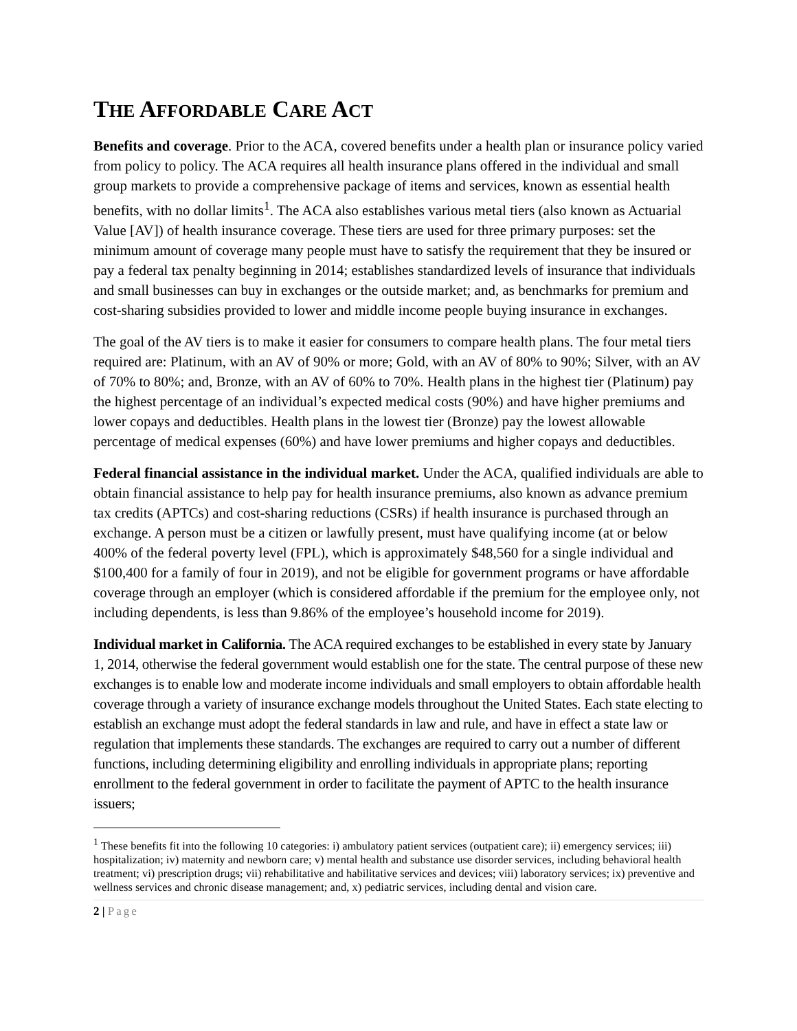THE AFFORDABLE CARE ACT
Benefits and coverage. Prior to the ACA, covered benefits under a health plan or insurance policy varied from policy to policy. The ACA requires all health insurance plans offered in the individual and small group markets to provide a comprehensive package of items and services, known as essential health benefits, with no dollar limits<sup>1</sup>. The ACA also establishes various metal tiers (also known as Actuarial Value [AV]) of health insurance coverage. These tiers are used for three primary purposes: set the minimum amount of coverage many people must have to satisfy the requirement that they be insured or pay a federal tax penalty beginning in 2014; establishes standardized levels of insurance that individuals and small businesses can buy in exchanges or the outside market; and, as benchmarks for premium and cost-sharing subsidies provided to lower and middle income people buying insurance in exchanges.
The goal of the AV tiers is to make it easier for consumers to compare health plans. The four metal tiers required are: Platinum, with an AV of 90% or more; Gold, with an AV of 80% to 90%; Silver, with an AV of 70% to 80%; and, Bronze, with an AV of 60% to 70%. Health plans in the highest tier (Platinum) pay the highest percentage of an individual’s expected medical costs (90%) and have higher premiums and lower copays and deductibles. Health plans in the lowest tier (Bronze) pay the lowest allowable percentage of medical expenses (60%) and have lower premiums and higher copays and deductibles.
Federal financial assistance in the individual market. Under the ACA, qualified individuals are able to obtain financial assistance to help pay for health insurance premiums, also known as advance premium tax credits (APTCs) and cost-sharing reductions (CSRs) if health insurance is purchased through an exchange. A person must be a citizen or lawfully present, must have qualifying income (at or below 400% of the federal poverty level (FPL), which is approximately $48,560 for a single individual and $100,400 for a family of four in 2019), and not be eligible for government programs or have affordable coverage through an employer (which is considered affordable if the premium for the employee only, not including dependents, is less than 9.86% of the employee’s household income for 2019).
Individual market in California. The ACA required exchanges to be established in every state by January 1, 2014, otherwise the federal government would establish one for the state. The central purpose of these new exchanges is to enable low and moderate income individuals and small employers to obtain affordable health coverage through a variety of insurance exchange models throughout the United States. Each state electing to establish an exchange must adopt the federal standards in law and rule, and have in effect a state law or regulation that implements these standards. The exchanges are required to carry out a number of different functions, including determining eligibility and enrolling individuals in appropriate plans; reporting enrollment to the federal government in order to facilitate the payment of APTC to the health insurance issuers;
<sup>1</sup> These benefits fit into the following 10 categories: i) ambulatory patient services (outpatient care); ii) emergency services; iii) hospitalization; iv) maternity and newborn care; v) mental health and substance use disorder services, including behavioral health treatment; vi) prescription drugs; vii) rehabilitative and habilitative services and devices; viii) laboratory services; ix) preventive and wellness services and chronic disease management; and, x) pediatric services, including dental and vision care.
2 | Page